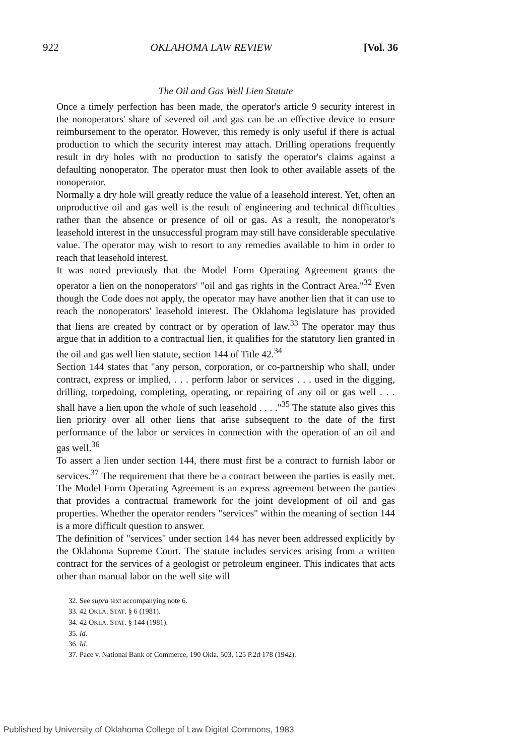922 OKLAHOMA LAW REVIEW [Vol. 36
The Oil and Gas Well Lien Statute
Once a timely perfection has been made, the operator's article 9 security interest in the nonoperators' share of severed oil and gas can be an effective device to ensure reimbursement to the operator. However, this remedy is only useful if there is actual production to which the security interest may attach. Drilling operations frequently result in dry holes with no production to satisfy the operator's claims against a defaulting nonoperator. The operator must then look to other available assets of the nonoperator.
Normally a dry hole will greatly reduce the value of a leasehold interest. Yet, often an unproductive oil and gas well is the result of engineering and technical difficulties rather than the absence or presence of oil or gas. As a result, the nonoperator's leasehold interest in the unsuccessful program may still have considerable speculative value. The operator may wish to resort to any remedies available to him in order to reach that leasehold interest.
It was noted previously that the Model Form Operating Agreement grants the operator a lien on the nonoperators' "oil and gas rights in the Contract Area."<sup>32</sup> Even though the Code does not apply, the operator may have another lien that it can use to reach the nonoperators' leasehold interest. The Oklahoma legislature has provided that liens are created by contract or by operation of law.<sup>33</sup> The operator may thus argue that in addition to a contractual lien, it qualifies for the statutory lien granted in the oil and gas well lien statute, section 144 of Title 42.<sup>34</sup>
Section 144 states that "any person, corporation, or co-partnership who shall, under contract, express or implied, . . . perform labor or services . . . used in the digging, drilling, torpedoing, completing, operating, or repairing of any oil or gas well . . . shall have a lien upon the whole of such leasehold . . . ."<sup>35</sup> The statute also gives this lien priority over all other liens that arise subsequent to the date of the first performance of the labor or services in connection with the operation of an oil and gas well.<sup>36</sup>
To assert a lien under section 144, there must first be a contract to furnish labor or services.<sup>37</sup> The requirement that there be a contract between the parties is easily met. The Model Form Operating Agreement is an express agreement between the parties that provides a contractual framework for the joint development of oil and gas properties. Whether the operator renders "services" within the meaning of section 144 is a more difficult question to answer.
The definition of "services" under section 144 has never been addressed explicitly by the Oklahoma Supreme Court. The statute includes services arising from a written contract for the services of a geologist or petroleum engineer. This indicates that acts other than manual labor on the well site will
32. See supra text accompanying note 6.
33. 42 OKLA. STAT. § 6 (1981).
34. 42 OKLA. STAT. § 144 (1981).
35. Id.
36. Id.
37. Pace v. National Bank of Commerce, 190 Okla. 503, 125 P.2d 178 (1942).
Published by University of Oklahoma College of Law Digital Commons, 1983